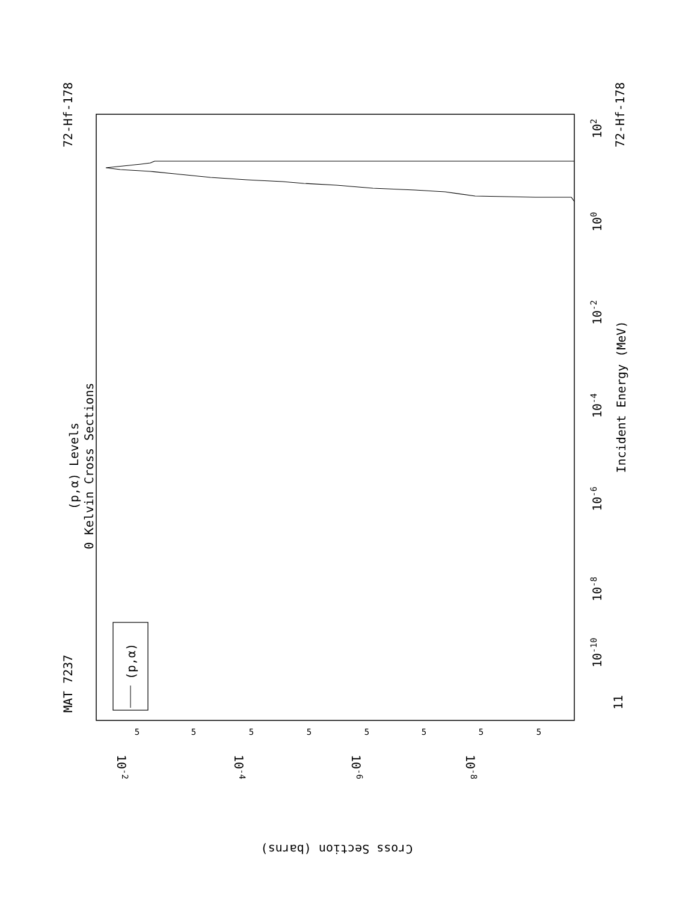MAT 7237
72-Hf-178
72-Hf-178
(p,α) Levels
0 Kelvin Cross Sections
Incident Energy (MeV)
(p,α)
11
10-10
10-8
10-6
10-4
10-2
100
102
10-2
10-4
10-6
10-8
5
5
5
5
5
5
5
5
Cross Section (barns)